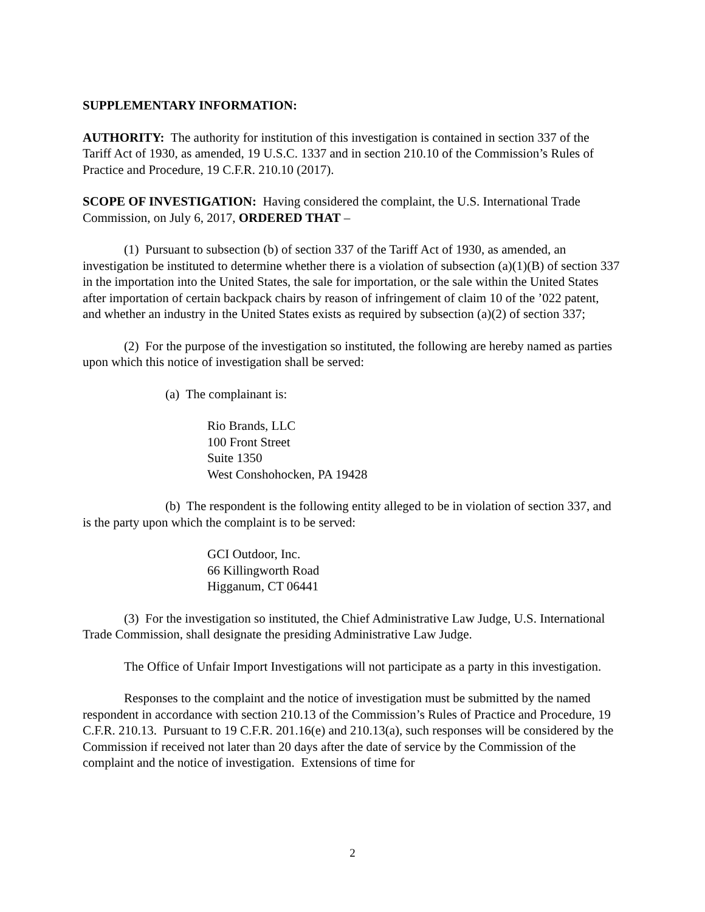SUPPLEMENTARY INFORMATION:
AUTHORITY: The authority for institution of this investigation is contained in section 337 of the Tariff Act of 1930, as amended, 19 U.S.C. 1337 and in section 210.10 of the Commission’s Rules of Practice and Procedure, 19 C.F.R. 210.10 (2017).
SCOPE OF INVESTIGATION: Having considered the complaint, the U.S. International Trade Commission, on July 6, 2017, ORDERED THAT –
(1) Pursuant to subsection (b) of section 337 of the Tariff Act of 1930, as amended, an investigation be instituted to determine whether there is a violation of subsection (a)(1)(B) of section 337 in the importation into the United States, the sale for importation, or the sale within the United States after importation of certain backpack chairs by reason of infringement of claim 10 of the ’022 patent, and whether an industry in the United States exists as required by subsection (a)(2) of section 337;
(2) For the purpose of the investigation so instituted, the following are hereby named as parties upon which this notice of investigation shall be served:
(a) The complainant is:
Rio Brands, LLC
100 Front Street
Suite 1350
West Conshohocken, PA 19428
(b) The respondent is the following entity alleged to be in violation of section 337, and is the party upon which the complaint is to be served:
GCI Outdoor, Inc.
66 Killingworth Road
Higganum, CT 06441
(3) For the investigation so instituted, the Chief Administrative Law Judge, U.S. International Trade Commission, shall designate the presiding Administrative Law Judge.
The Office of Unfair Import Investigations will not participate as a party in this investigation.
Responses to the complaint and the notice of investigation must be submitted by the named respondent in accordance with section 210.13 of the Commission’s Rules of Practice and Procedure, 19 C.F.R. 210.13. Pursuant to 19 C.F.R. 201.16(e) and 210.13(a), such responses will be considered by the Commission if received not later than 20 days after the date of service by the Commission of the complaint and the notice of investigation. Extensions of time for
2